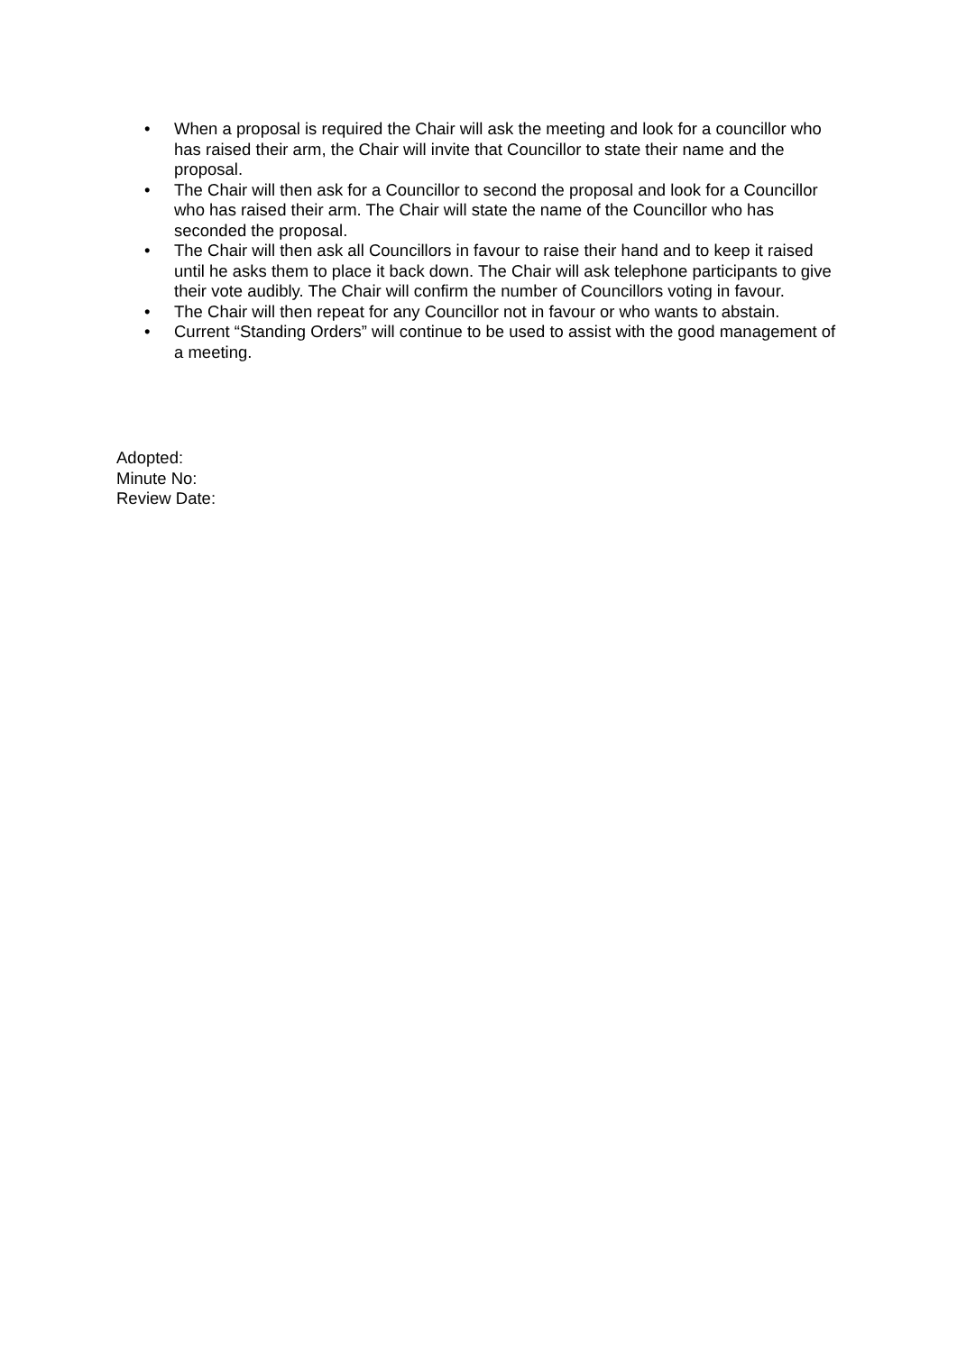• When a proposal is required the Chair will ask the meeting and look for a councillor who has raised their arm, the Chair will invite that Councillor to state their name and the proposal.
• The Chair will then ask for a Councillor to second the proposal and look for a Councillor who has raised their arm. The Chair will state the name of the Councillor who has seconded the proposal.
• The Chair will then ask all Councillors in favour to raise their hand and to keep it raised until he asks them to place it back down. The Chair will ask telephone participants to give their vote audibly. The Chair will confirm the number of Councillors voting in favour.
• The Chair will then repeat for any Councillor not in favour or who wants to abstain.
• Current “Standing Orders” will continue to be used to assist with the good management of a meeting.
Adopted:
Minute No:
Review Date: